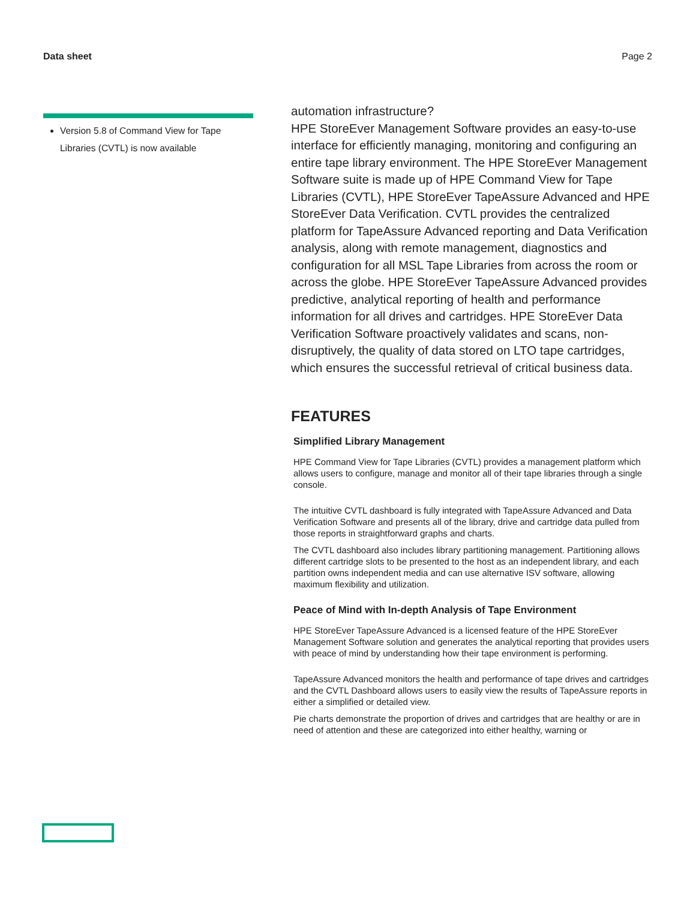Data sheet Page 2
Version 5.8 of Command View for Tape Libraries (CVTL) is now available
automation infrastructure?
HPE StoreEver Management Software provides an easy-to-use interface for efficiently managing, monitoring and configuring an entire tape library environment. The HPE StoreEver Management Software suite is made up of HPE Command View for Tape Libraries (CVTL), HPE StoreEver TapeAssure Advanced and HPE StoreEver Data Verification. CVTL provides the centralized platform for TapeAssure Advanced reporting and Data Verification analysis, along with remote management, diagnostics and configuration for all MSL Tape Libraries from across the room or across the globe. HPE StoreEver TapeAssure Advanced provides predictive, analytical reporting of health and performance information for all drives and cartridges. HPE StoreEver Data Verification Software proactively validates and scans, non-disruptively, the quality of data stored on LTO tape cartridges, which ensures the successful retrieval of critical business data.
FEATURES
Simplified Library Management
HPE Command View for Tape Libraries (CVTL) provides a management platform which allows users to configure, manage and monitor all of their tape libraries through a single console.
The intuitive CVTL dashboard is fully integrated with TapeAssure Advanced and Data Verification Software and presents all of the library, drive and cartridge data pulled from those reports in straightforward graphs and charts.
The CVTL dashboard also includes library partitioning management. Partitioning allows different cartridge slots to be presented to the host as an independent library, and each partition owns independent media and can use alternative ISV software, allowing maximum flexibility and utilization.
Peace of Mind with In-depth Analysis of Tape Environment
HPE StoreEver TapeAssure Advanced is a licensed feature of the HPE StoreEver Management Software solution and generates the analytical reporting that provides users with peace of mind by understanding how their tape environment is performing.
TapeAssure Advanced monitors the health and performance of tape drives and cartridges and the CVTL Dashboard allows users to easily view the results of TapeAssure reports in either a simplified or detailed view.
Pie charts demonstrate the proportion of drives and cartridges that are healthy or are in need of attention and these are categorized into either healthy, warning or